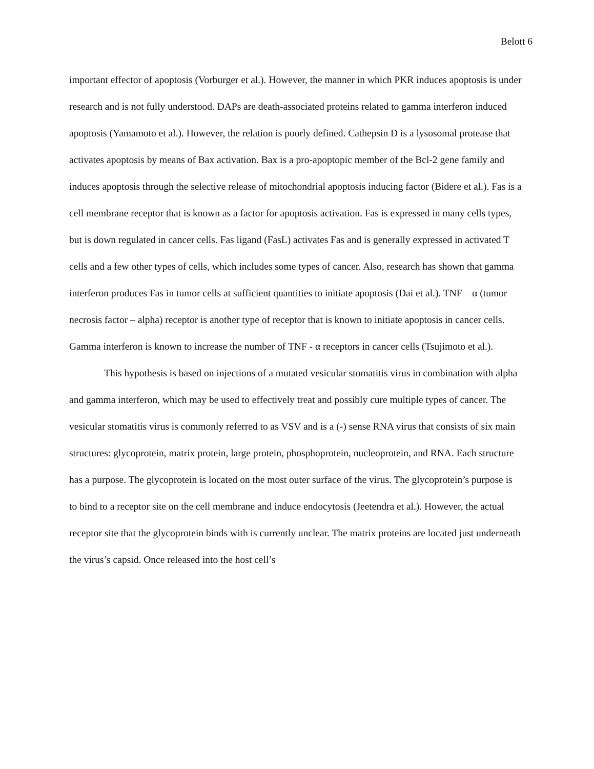Belott 6
important effector of apoptosis (Vorburger et al.). However, the manner in which PKR induces apoptosis is under research and is not fully understood. DAPs are death-associated proteins related to gamma interferon induced apoptosis (Yamamoto et al.). However, the relation is poorly defined. Cathepsin D is a lysosomal protease that activates apoptosis by means of Bax activation. Bax is a pro-apoptopic member of the Bcl-2 gene family and induces apoptosis through the selective release of mitochondrial apoptosis inducing factor (Bidere et al.). Fas is a cell membrane receptor that is known as a factor for apoptosis activation. Fas is expressed in many cells types, but is down regulated in cancer cells. Fas ligand (FasL) activates Fas and is generally expressed in activated T cells and a few other types of cells, which includes some types of cancer. Also, research has shown that gamma interferon produces Fas in tumor cells at sufficient quantities to initiate apoptosis (Dai et al.). TNF – α (tumor necrosis factor – alpha) receptor is another type of receptor that is known to initiate apoptosis in cancer cells. Gamma interferon is known to increase the number of TNF - α receptors in cancer cells (Tsujimoto et al.).
This hypothesis is based on injections of a mutated vesicular stomatitis virus in combination with alpha and gamma interferon, which may be used to effectively treat and possibly cure multiple types of cancer. The vesicular stomatitis virus is commonly referred to as VSV and is a (-) sense RNA virus that consists of six main structures: glycoprotein, matrix protein, large protein, phosphoprotein, nucleoprotein, and RNA. Each structure has a purpose. The glycoprotein is located on the most outer surface of the virus. The glycoprotein’s purpose is to bind to a receptor site on the cell membrane and induce endocytosis (Jeetendra et al.). However, the actual receptor site that the glycoprotein binds with is currently unclear. The matrix proteins are located just underneath the virus’s capsid. Once released into the host cell’s